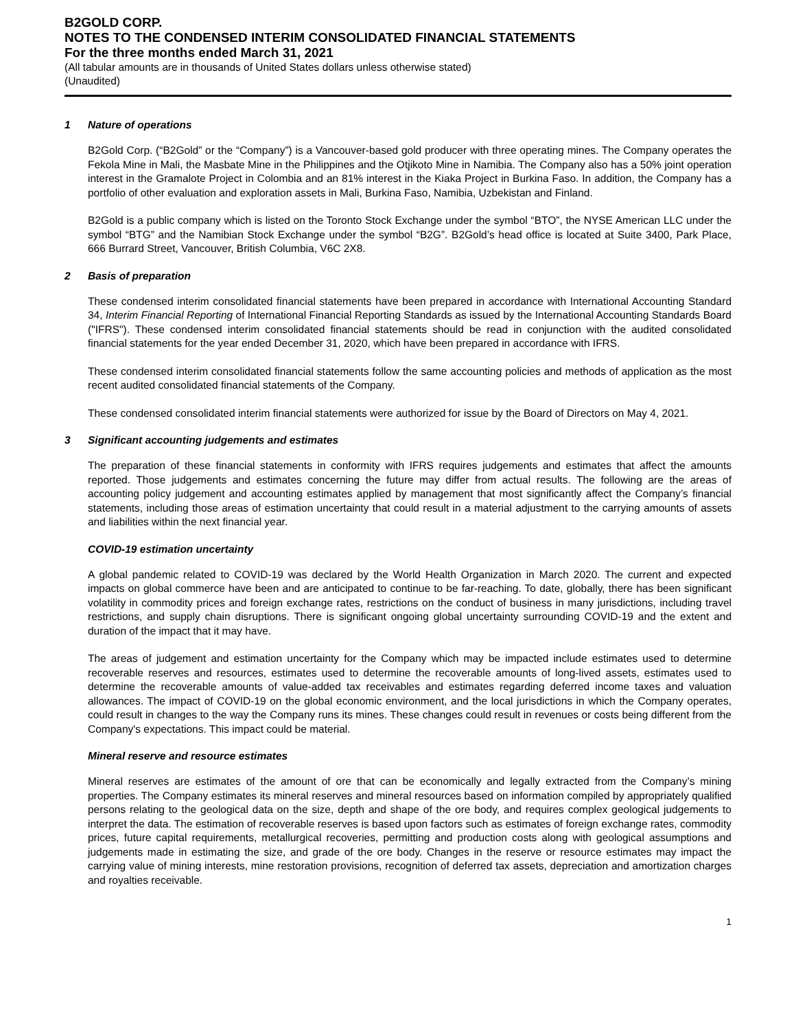B2GOLD CORP.
NOTES TO THE CONDENSED INTERIM CONSOLIDATED FINANCIAL STATEMENTS
For the three months ended March 31, 2021
(All tabular amounts are in thousands of United States dollars unless otherwise stated)
(Unaudited)
1 Nature of operations
B2Gold Corp. (“B2Gold” or the “Company”) is a Vancouver-based gold producer with three operating mines. The Company operates the Fekola Mine in Mali, the Masbate Mine in the Philippines and the Otjikoto Mine in Namibia. The Company also has a 50% joint operation interest in the Gramalote Project in Colombia and an 81% interest in the Kiaka Project in Burkina Faso. In addition, the Company has a portfolio of other evaluation and exploration assets in Mali, Burkina Faso, Namibia, Uzbekistan and Finland.
B2Gold is a public company which is listed on the Toronto Stock Exchange under the symbol “BTO”, the NYSE American LLC under the symbol “BTG” and the Namibian Stock Exchange under the symbol “B2G”. B2Gold’s head office is located at Suite 3400, Park Place, 666 Burrard Street, Vancouver, British Columbia, V6C 2X8.
2 Basis of preparation
These condensed interim consolidated financial statements have been prepared in accordance with International Accounting Standard 34, Interim Financial Reporting of International Financial Reporting Standards as issued by the International Accounting Standards Board ("IFRS"). These condensed interim consolidated financial statements should be read in conjunction with the audited consolidated financial statements for the year ended December 31, 2020, which have been prepared in accordance with IFRS.
These condensed interim consolidated financial statements follow the same accounting policies and methods of application as the most recent audited consolidated financial statements of the Company.
These condensed consolidated interim financial statements were authorized for issue by the Board of Directors on May 4, 2021.
3 Significant accounting judgements and estimates
The preparation of these financial statements in conformity with IFRS requires judgements and estimates that affect the amounts reported. Those judgements and estimates concerning the future may differ from actual results. The following are the areas of accounting policy judgement and accounting estimates applied by management that most significantly affect the Company’s financial statements, including those areas of estimation uncertainty that could result in a material adjustment to the carrying amounts of assets and liabilities within the next financial year.
COVID-19 estimation uncertainty
A global pandemic related to COVID-19 was declared by the World Health Organization in March 2020. The current and expected impacts on global commerce have been and are anticipated to continue to be far-reaching. To date, globally, there has been significant volatility in commodity prices and foreign exchange rates, restrictions on the conduct of business in many jurisdictions, including travel restrictions, and supply chain disruptions. There is significant ongoing global uncertainty surrounding COVID-19 and the extent and duration of the impact that it may have.
The areas of judgement and estimation uncertainty for the Company which may be impacted include estimates used to determine recoverable reserves and resources, estimates used to determine the recoverable amounts of long-lived assets, estimates used to determine the recoverable amounts of value-added tax receivables and estimates regarding deferred income taxes and valuation allowances. The impact of COVID-19 on the global economic environment, and the local jurisdictions in which the Company operates, could result in changes to the way the Company runs its mines. These changes could result in revenues or costs being different from the Company's expectations. This impact could be material.
Mineral reserve and resource estimates
Mineral reserves are estimates of the amount of ore that can be economically and legally extracted from the Company’s mining properties. The Company estimates its mineral reserves and mineral resources based on information compiled by appropriately qualified persons relating to the geological data on the size, depth and shape of the ore body, and requires complex geological judgements to interpret the data. The estimation of recoverable reserves is based upon factors such as estimates of foreign exchange rates, commodity prices, future capital requirements, metallurgical recoveries, permitting and production costs along with geological assumptions and judgements made in estimating the size, and grade of the ore body. Changes in the reserve or resource estimates may impact the carrying value of mining interests, mine restoration provisions, recognition of deferred tax assets, depreciation and amortization charges and royalties receivable.
1